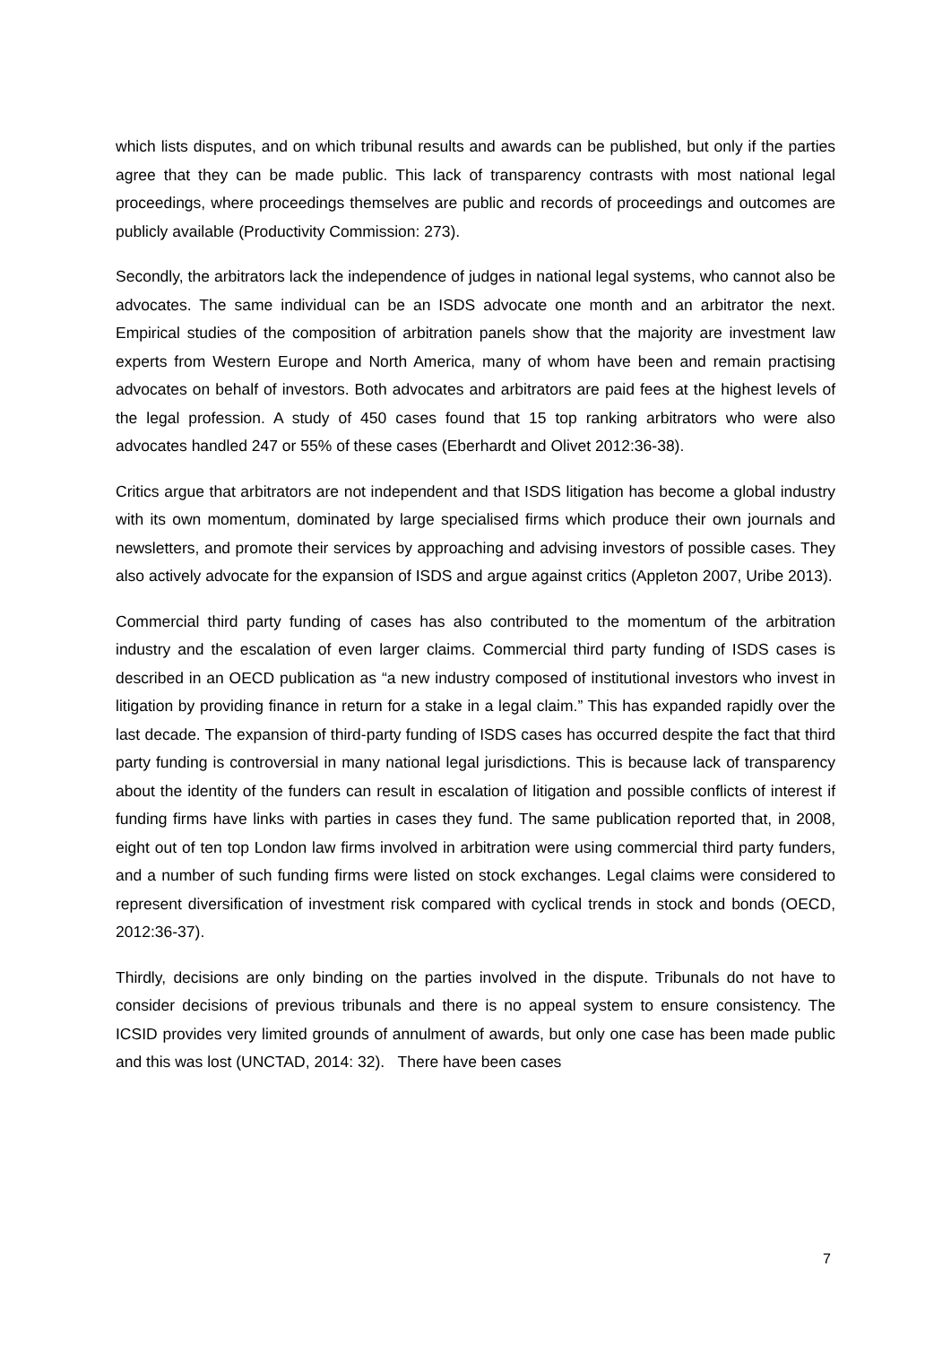which lists disputes, and on which tribunal results and awards can be published, but only if the parties agree that they can be made public. This lack of transparency contrasts with most national legal proceedings, where proceedings themselves are public and records of proceedings and outcomes are publicly available (Productivity Commission: 273).
Secondly, the arbitrators lack the independence of judges in national legal systems, who cannot also be advocates. The same individual can be an ISDS advocate one month and an arbitrator the next. Empirical studies of the composition of arbitration panels show that the majority are investment law experts from Western Europe and North America, many of whom have been and remain practising advocates on behalf of investors. Both advocates and arbitrators are paid fees at the highest levels of the legal profession. A study of 450 cases found that 15 top ranking arbitrators who were also advocates handled 247 or 55% of these cases (Eberhardt and Olivet 2012:36-38).
Critics argue that arbitrators are not independent and that ISDS litigation has become a global industry with its own momentum, dominated by large specialised firms which produce their own journals and newsletters, and promote their services by approaching and advising investors of possible cases. They also actively advocate for the expansion of ISDS and argue against critics (Appleton 2007, Uribe 2013).
Commercial third party funding of cases has also contributed to the momentum of the arbitration industry and the escalation of even larger claims. Commercial third party funding of ISDS cases is described in an OECD publication as “a new industry composed of institutional investors who invest in litigation by providing finance in return for a stake in a legal claim.” This has expanded rapidly over the last decade. The expansion of third-party funding of ISDS cases has occurred despite the fact that third party funding is controversial in many national legal jurisdictions. This is because lack of transparency about the identity of the funders can result in escalation of litigation and possible conflicts of interest if funding firms have links with parties in cases they fund. The same publication reported that, in 2008, eight out of ten top London law firms involved in arbitration were using commercial third party funders, and a number of such funding firms were listed on stock exchanges. Legal claims were considered to represent diversification of investment risk compared with cyclical trends in stock and bonds (OECD, 2012:36-37).
Thirdly, decisions are only binding on the parties involved in the dispute. Tribunals do not have to consider decisions of previous tribunals and there is no appeal system to ensure consistency. The ICSID provides very limited grounds of annulment of awards, but only one case has been made public and this was lost (UNCTAD, 2014: 32). There have been cases
7